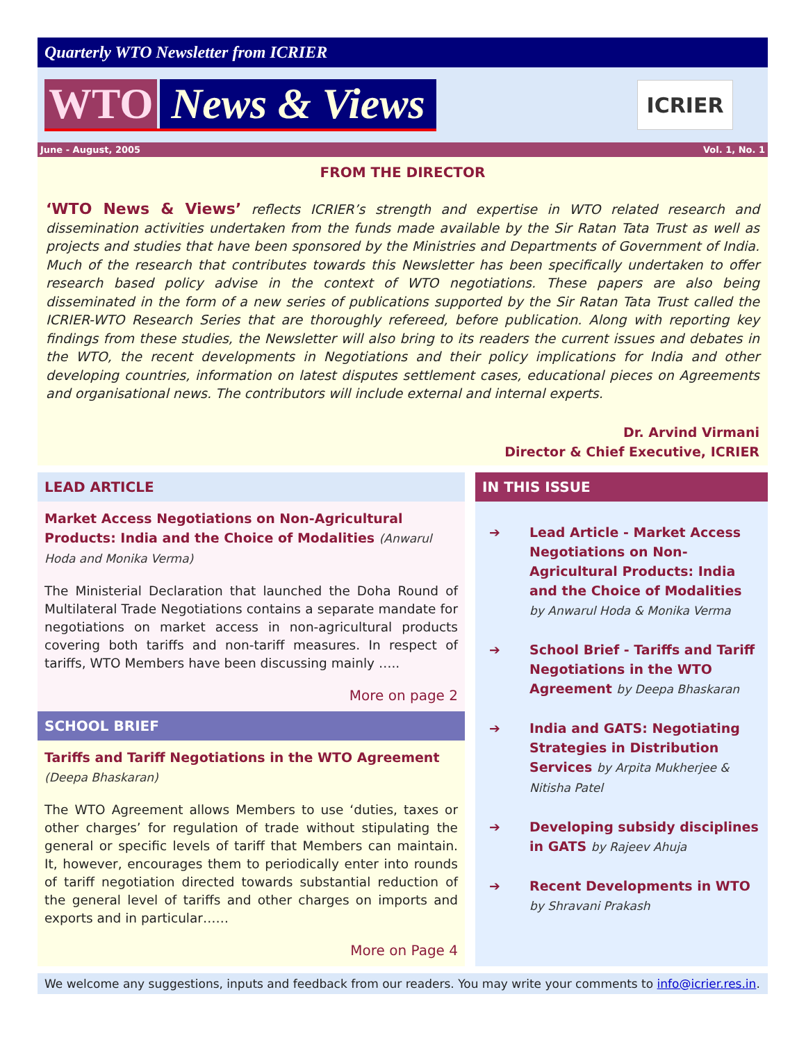Quarterly WTO Newsletter from ICRIER
WTO News & Views
ICRIER
June - August, 2005 Vol. 1, No. 1
FROM THE DIRECTOR
‘WTO News & Views’ reflects ICRIER’s strength and expertise in WTO related research and dissemination activities undertaken from the funds made available by the Sir Ratan Tata Trust as well as projects and studies that have been sponsored by the Ministries and Departments of Government of India. Much of the research that contributes towards this Newsletter has been specifically undertaken to offer research based policy advise in the context of WTO negotiations. These papers are also being disseminated in the form of a new series of publications supported by the Sir Ratan Tata Trust called the ICRIER-WTO Research Series that are thoroughly refereed, before publication. Along with reporting key findings from these studies, the Newsletter will also bring to its readers the current issues and debates in the WTO, the recent developments in Negotiations and their policy implications for India and other developing countries, information on latest disputes settlement cases, educational pieces on Agreements and organisational news. The contributors will include external and internal experts.
Dr. Arvind Virmani
Director & Chief Executive, ICRIER
LEAD ARTICLE
Market Access Negotiations on Non-Agricultural Products: India and the Choice of Modalities (Anwarul Hoda and Monika Verma)
The Ministerial Declaration that launched the Doha Round of Multilateral Trade Negotiations contains a separate mandate for negotiations on market access in non-agricultural products covering both tariffs and non-tariff measures. In respect of tariffs, WTO Members have been discussing mainly …..
More on page 2
SCHOOL BRIEF
Tariffs and Tariff Negotiations in the WTO Agreement (Deepa Bhaskaran)
The WTO Agreement allows Members to use ‘duties, taxes or other charges’ for regulation of trade without stipulating the general or specific levels of tariff that Members can maintain. It, however, encourages them to periodically enter into rounds of tariff negotiation directed towards substantial reduction of the general level of tariffs and other charges on imports and exports and in particular……
More on Page 4
IN THIS ISSUE
➔ Lead Article - Market Access Negotiations on Non-Agricultural Products: India and the Choice of Modalities by Anwarul Hoda & Monika Verma
➔ School Brief - Tariffs and Tariff Negotiations in the WTO Agreement by Deepa Bhaskaran
➔ India and GATS: Negotiating Strategies in Distribution Services by Arpita Mukherjee & Nitisha Patel
➔ Developing subsidy disciplines in GATS by Rajeev Ahuja
➔ Recent Developments in WTO by Shravani Prakash
We welcome any suggestions, inputs and feedback from our readers. You may write your comments to info@icrier.res.in.